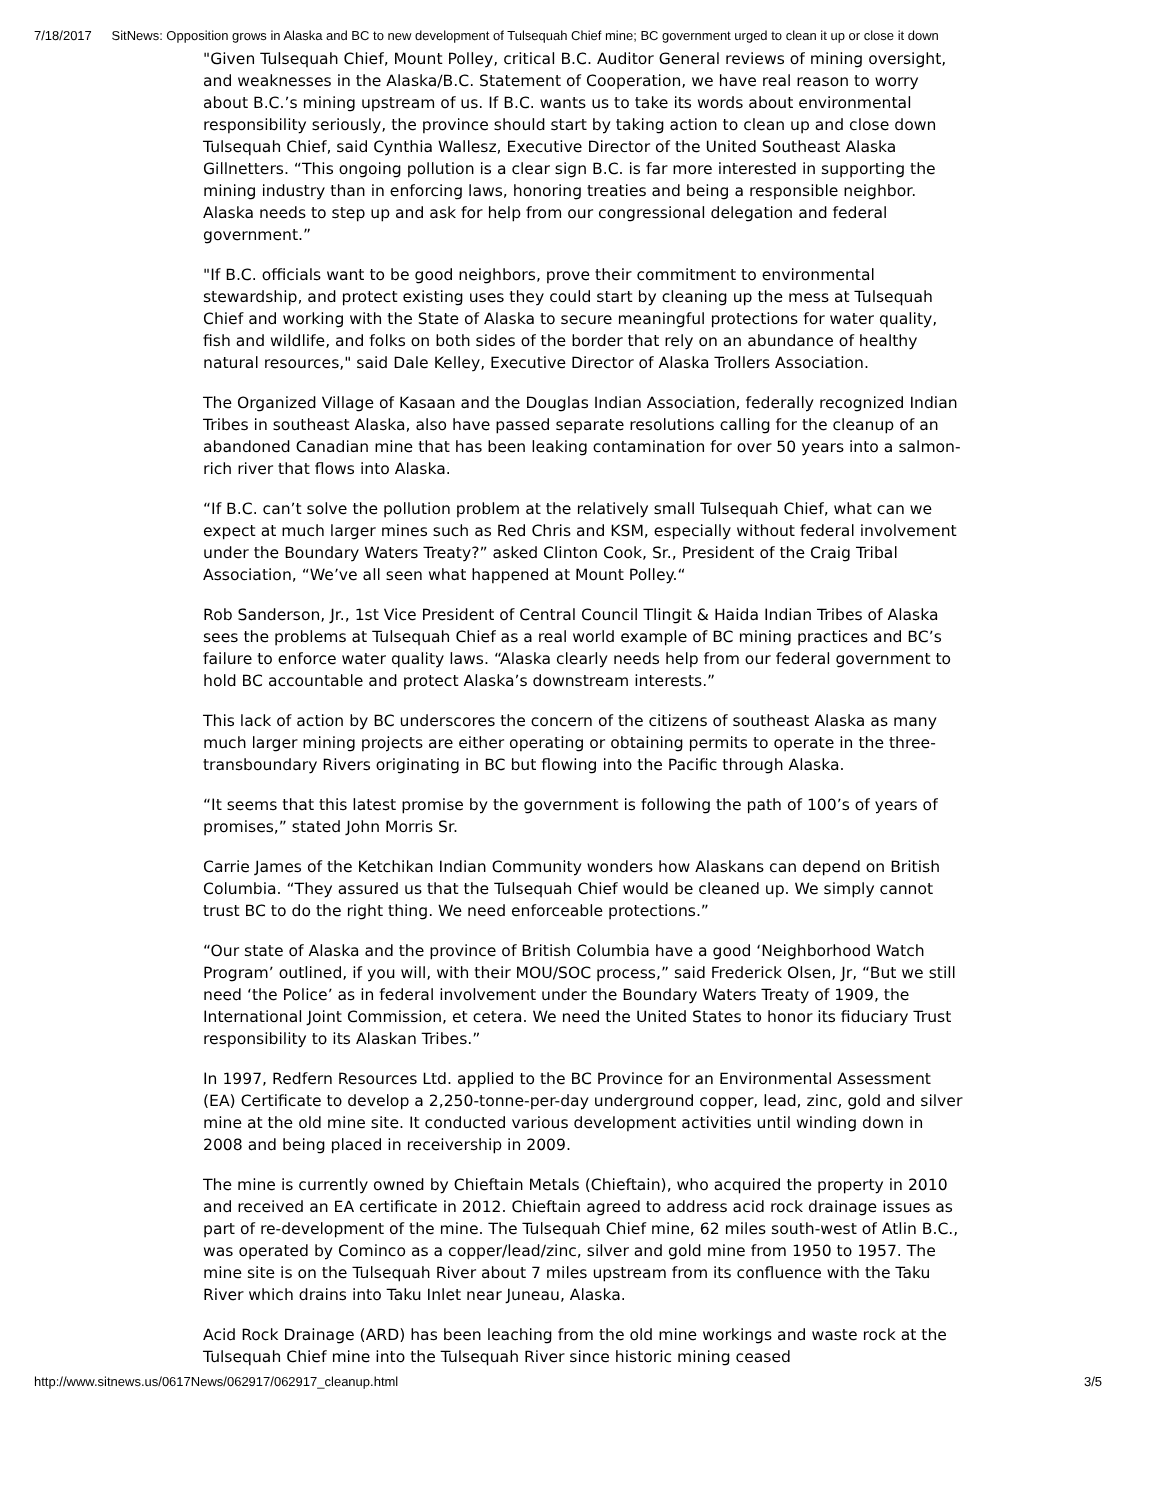7/18/2017 SitNews: Opposition grows in Alaska and BC to new development of Tulsequah Chief mine; BC government urged to clean it up or close it down
"Given Tulsequah Chief, Mount Polley, critical B.C. Auditor General reviews of mining oversight, and weaknesses in the Alaska/B.C. Statement of Cooperation, we have real reason to worry about B.C.’s mining upstream of us. If B.C. wants us to take its words about environmental responsibility seriously, the province should start by taking action to clean up and close down Tulsequah Chief, said Cynthia Wallesz, Executive Director of the United Southeast Alaska Gillnetters. “This ongoing pollution is a clear sign B.C. is far more interested in supporting the mining industry than in enforcing laws, honoring treaties and being a responsible neighbor. Alaska needs to step up and ask for help from our congressional delegation and federal government.”
"If B.C. officials want to be good neighbors, prove their commitment to environmental stewardship, and protect existing uses they could start by cleaning up the mess at Tulsequah Chief and working with the State of Alaska to secure meaningful protections for water quality, fish and wildlife, and folks on both sides of the border that rely on an abundance of healthy natural resources," said Dale Kelley, Executive Director of Alaska Trollers Association.
The Organized Village of Kasaan and the Douglas Indian Association, federally recognized Indian Tribes in southeast Alaska, also have passed separate resolutions calling for the cleanup of an abandoned Canadian mine that has been leaking contamination for over 50 years into a salmon-rich river that flows into Alaska.
“If B.C. can’t solve the pollution problem at the relatively small Tulsequah Chief, what can we expect at much larger mines such as Red Chris and KSM, especially without federal involvement under the Boundary Waters Treaty?” asked Clinton Cook, Sr., President of the Craig Tribal Association, “We’ve all seen what happened at Mount Polley.“
Rob Sanderson, Jr., 1st Vice President of Central Council Tlingit & Haida Indian Tribes of Alaska sees the problems at Tulsequah Chief as a real world example of BC mining practices and BC’s failure to enforce water quality laws. “Alaska clearly needs help from our federal government to hold BC accountable and protect Alaska’s downstream interests.”
This lack of action by BC underscores the concern of the citizens of southeast Alaska as many much larger mining projects are either operating or obtaining permits to operate in the three-transboundary Rivers originating in BC but flowing into the Pacific through Alaska.
“It seems that this latest promise by the government is following the path of 100’s of years of promises,” stated John Morris Sr.
Carrie James of the Ketchikan Indian Community wonders how Alaskans can depend on British Columbia. “They assured us that the Tulsequah Chief would be cleaned up. We simply cannot trust BC to do the right thing. We need enforceable protections.”
“Our state of Alaska and the province of British Columbia have a good ‘Neighborhood Watch Program’ outlined, if you will, with their MOU/SOC process,” said Frederick Olsen, Jr, “But we still need ‘the Police’ as in federal involvement under the Boundary Waters Treaty of 1909, the International Joint Commission, et cetera. We need the United States to honor its fiduciary Trust responsibility to its Alaskan Tribes.”
In 1997, Redfern Resources Ltd. applied to the BC Province for an Environmental Assessment (EA) Certificate to develop a 2,250-tonne-per-day underground copper, lead, zinc, gold and silver mine at the old mine site. It conducted various development activities until winding down in 2008 and being placed in receivership in 2009.
The mine is currently owned by Chieftain Metals (Chieftain), who acquired the property in 2010 and received an EA certificate in 2012. Chieftain agreed to address acid rock drainage issues as part of re-development of the mine. The Tulsequah Chief mine, 62 miles south-west of Atlin B.C., was operated by Cominco as a copper/lead/zinc, silver and gold mine from 1950 to 1957. The mine site is on the Tulsequah River about 7 miles upstream from its confluence with the Taku River which drains into Taku Inlet near Juneau, Alaska.
Acid Rock Drainage (ARD) has been leaching from the old mine workings and waste rock at the Tulsequah Chief mine into the Tulsequah River since historic mining ceased
http://www.sitnews.us/0617News/062917/062917_cleanup.html 3/5